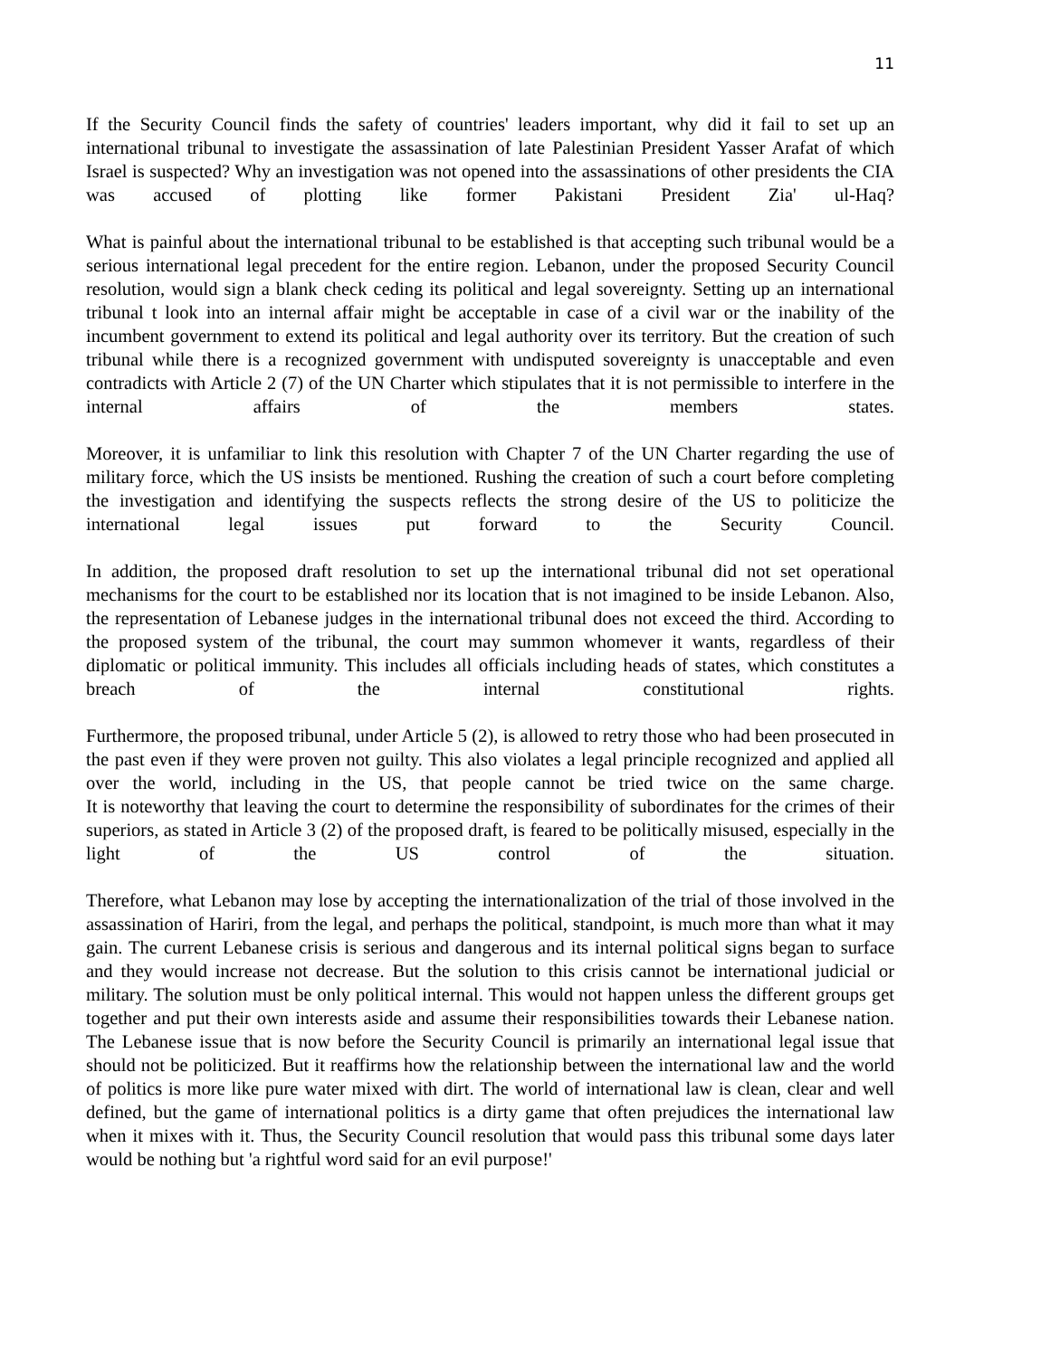11
If the Security Council finds the safety of countries' leaders important, why did it fail to set up an international tribunal to investigate the assassination of late Palestinian President Yasser Arafat of which Israel is suspected? Why an investigation was not opened into the assassinations of other presidents the CIA was accused of plotting like former Pakistani President Zia' ul-Haq?
What is painful about the international tribunal to be established is that accepting such tribunal would be a serious international legal precedent for the entire region. Lebanon, under the proposed Security Council resolution, would sign a blank check ceding its political and legal sovereignty. Setting up an international tribunal t look into an internal affair might be acceptable in case of a civil war or the inability of the incumbent government to extend its political and legal authority over its territory. But the creation of such tribunal while there is a recognized government with undisputed sovereignty is unacceptable and even contradicts with Article 2 (7) of the UN Charter which stipulates that it is not permissible to interfere in the internal affairs of the members states.
Moreover, it is unfamiliar to link this resolution with Chapter 7 of the UN Charter regarding the use of military force, which the US insists be mentioned. Rushing the creation of such a court before completing the investigation and identifying the suspects reflects the strong desire of the US to politicize the international legal issues put forward to the Security Council.
In addition, the proposed draft resolution to set up the international tribunal did not set operational mechanisms for the court to be established nor its location that is not imagined to be inside Lebanon. Also, the representation of Lebanese judges in the international tribunal does not exceed the third. According to the proposed system of the tribunal, the court may summon whomever it wants, regardless of their diplomatic or political immunity. This includes all officials including heads of states, which constitutes a breach of the internal constitutional rights.
Furthermore, the proposed tribunal, under Article 5 (2), is allowed to retry those who had been prosecuted in the past even if they were proven not guilty. This also violates a legal principle recognized and applied all over the world, including in the US, that people cannot be tried twice on the same charge.
It is noteworthy that leaving the court to determine the responsibility of subordinates for the crimes of their superiors, as stated in Article 3 (2) of the proposed draft, is feared to be politically misused, especially in the light of the US control of the situation.
Therefore, what Lebanon may lose by accepting the internationalization of the trial of those involved in the assassination of Hariri, from the legal, and perhaps the political, standpoint, is much more than what it may gain. The current Lebanese crisis is serious and dangerous and its internal political signs began to surface and they would increase not decrease. But the solution to this crisis cannot be international judicial or military. The solution must be only political internal. This would not happen unless the different groups get together and put their own interests aside and assume their responsibilities towards their Lebanese nation. The Lebanese issue that is now before the Security Council is primarily an international legal issue that should not be politicized. But it reaffirms how the relationship between the international law and the world of politics is more like pure water mixed with dirt. The world of international law is clean, clear and well defined, but the game of international politics is a dirty game that often prejudices the international law when it mixes with it. Thus, the Security Council resolution that would pass this tribunal some days later would be nothing but 'a rightful word said for an evil purpose!'